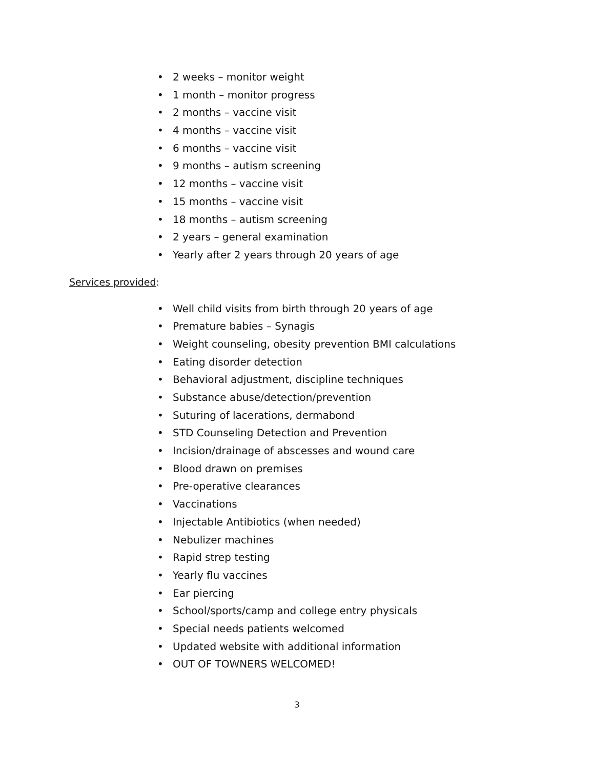• 2 weeks – monitor weight
• 1 month – monitor progress
• 2 months – vaccine visit
• 4 months – vaccine visit
• 6 months – vaccine visit
• 9 months – autism screening
• 12 months – vaccine visit
• 15 months – vaccine visit
• 18 months – autism screening
• 2 years – general examination
• Yearly after 2 years through 20 years of age
Services provided:
• Well child visits from birth through 20 years of age
• Premature babies – Synagis
• Weight counseling, obesity prevention BMI calculations
• Eating disorder detection
• Behavioral adjustment, discipline techniques
• Substance abuse/detection/prevention
• Suturing of lacerations, dermabond
• STD Counseling Detection and Prevention
• Incision/drainage of abscesses and wound care
• Blood drawn on premises
• Pre-operative clearances
• Vaccinations
• Injectable Antibiotics (when needed)
• Nebulizer machines
• Rapid strep testing
• Yearly flu vaccines
• Ear piercing
• School/sports/camp and college entry physicals
• Special needs patients welcomed
• Updated website with additional information
• OUT OF TOWNERS WELCOMED!
3